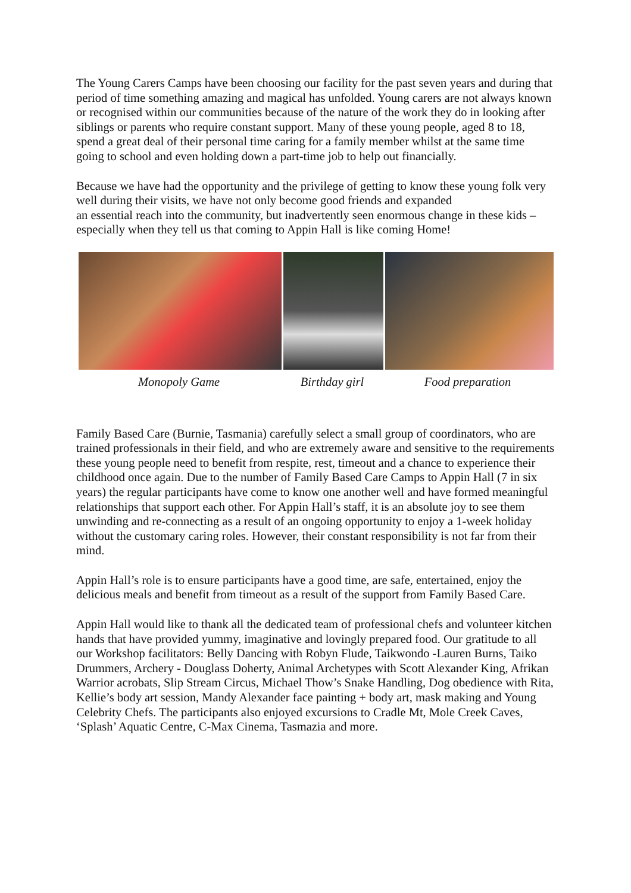The Young Carers Camps have been choosing our facility for the past seven years and during that period of time something amazing and magical has unfolded. Young carers are not always known or recognised within our communities because of the nature of the work they do in looking after siblings or parents who require constant support. Many of these young people, aged 8 to 18, spend a great deal of their personal time caring for a family member whilst at the same time going to school and even holding down a part-time job to help out financially.
Because we have had the opportunity and the privilege of getting to know these young folk very well during their visits, we have not only become good friends and expanded
an essential reach into the community, but inadvertently seen enormous change in these kids – especially when they tell us that coming to Appin Hall is like coming Home!
Monopoly Game Birthday girl Food preparation
Family Based Care (Burnie, Tasmania) carefully select a small group of coordinators, who are trained professionals in their field, and who are extremely aware and sensitive to the requirements these young people need to benefit from respite, rest, timeout and a chance to experience their childhood once again. Due to the number of Family Based Care Camps to Appin Hall (7 in six years) the regular participants have come to know one another well and have formed meaningful relationships that support each other. For Appin Hall’s staff, it is an absolute joy to see them unwinding and re-connecting as a result of an ongoing opportunity to enjoy a 1-week holiday without the customary caring roles. However, their constant responsibility is not far from their mind.
Appin Hall’s role is to ensure participants have a good time, are safe, entertained, enjoy the delicious meals and benefit from timeout as a result of the support from Family Based Care.
Appin Hall would like to thank all the dedicated team of professional chefs and volunteer kitchen hands that have provided yummy, imaginative and lovingly prepared food. Our gratitude to all our Workshop facilitators: Belly Dancing with Robyn Flude, Taikwondo -Lauren Burns, Taiko Drummers, Archery - Douglass Doherty, Animal Archetypes with Scott Alexander King, Afrikan Warrior acrobats, Slip Stream Circus, Michael Thow’s Snake Handling, Dog obedience with Rita, Kellie’s body art session, Mandy Alexander face painting + body art, mask making and Young Celebrity Chefs. The participants also enjoyed excursions to Cradle Mt, Mole Creek Caves, ‘Splash’ Aquatic Centre, C-Max Cinema, Tasmazia and more.